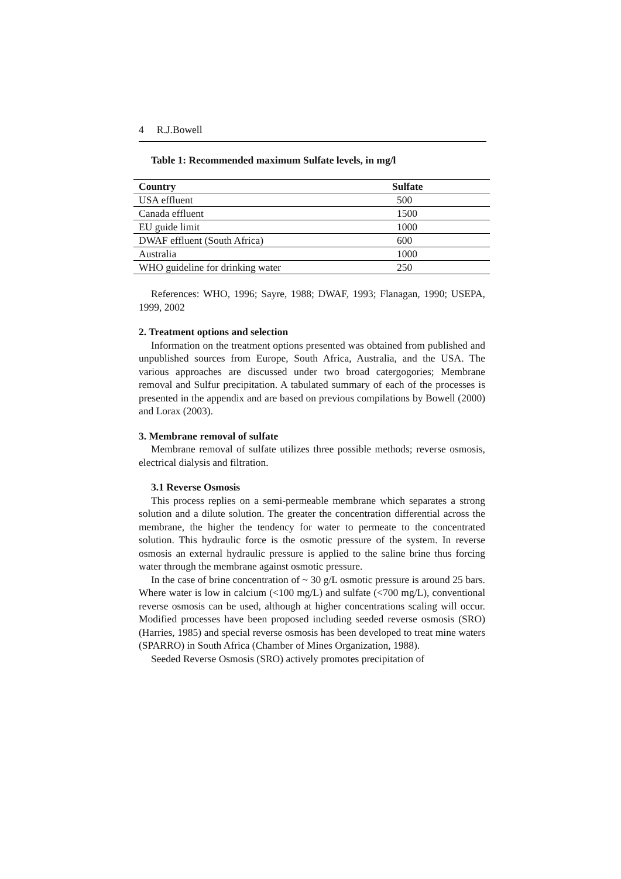4 R.J.Bowell
Table 1: Recommended maximum Sulfate levels, in mg/l
| Country | Sulfate |
| --- | --- |
| USA effluent | 500 |
| Canada effluent | 1500 |
| EU guide limit | 1000 |
| DWAF effluent (South Africa) | 600 |
| Australia | 1000 |
| WHO guideline for drinking water | 250 |
References: WHO, 1996; Sayre, 1988; DWAF, 1993; Flanagan, 1990; USEPA, 1999, 2002
2. Treatment options and selection
Information on the treatment options presented was obtained from published and unpublished sources from Europe, South Africa, Australia, and the USA. The various approaches are discussed under two broad catergogories; Membrane removal and Sulfur precipitation. A tabulated summary of each of the processes is presented in the appendix and are based on previous compilations by Bowell (2000) and Lorax (2003).
3. Membrane removal of sulfate
Membrane removal of sulfate utilizes three possible methods; reverse osmosis, electrical dialysis and filtration.
3.1 Reverse Osmosis
This process replies on a semi-permeable membrane which separates a strong solution and a dilute solution. The greater the concentration differential across the membrane, the higher the tendency for water to permeate to the concentrated solution. This hydraulic force is the osmotic pressure of the system. In reverse osmosis an external hydraulic pressure is applied to the saline brine thus forcing water through the membrane against osmotic pressure.
In the case of brine concentration of ~ 30 g/L osmotic pressure is around 25 bars. Where water is low in calcium (<100 mg/L) and sulfate (<700 mg/L), conventional reverse osmosis can be used, although at higher concentrations scaling will occur. Modified processes have been proposed including seeded reverse osmosis (SRO) (Harries, 1985) and special reverse osmosis has been developed to treat mine waters (SPARRO) in South Africa (Chamber of Mines Organization, 1988).
Seeded Reverse Osmosis (SRO) actively promotes precipitation of